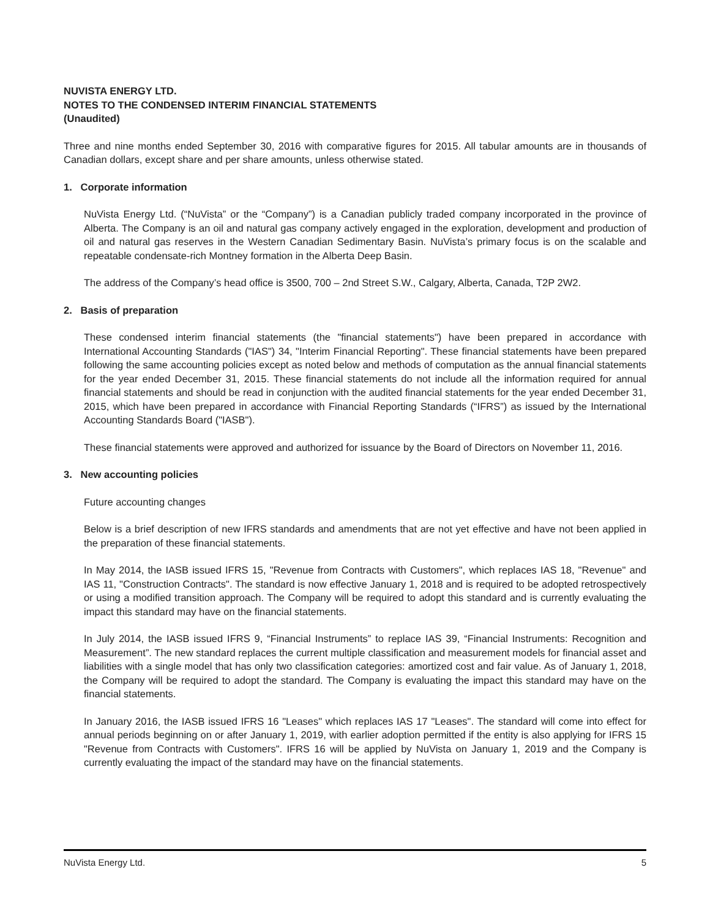NUVISTA ENERGY LTD.
NOTES TO THE CONDENSED INTERIM FINANCIAL STATEMENTS
(Unaudited)
Three and nine months ended September 30, 2016 with comparative figures for 2015. All tabular amounts are in thousands of Canadian dollars, except share and per share amounts, unless otherwise stated.
1. Corporate information
NuVista Energy Ltd. (“NuVista” or the “Company”) is a Canadian publicly traded company incorporated in the province of Alberta. The Company is an oil and natural gas company actively engaged in the exploration, development and production of oil and natural gas reserves in the Western Canadian Sedimentary Basin. NuVista’s primary focus is on the scalable and repeatable condensate-rich Montney formation in the Alberta Deep Basin.
The address of the Company’s head office is 3500, 700 – 2nd Street S.W., Calgary, Alberta, Canada, T2P 2W2.
2. Basis of preparation
These condensed interim financial statements (the "financial statements") have been prepared in accordance with International Accounting Standards ("IAS") 34, "Interim Financial Reporting". These financial statements have been prepared following the same accounting policies except as noted below and methods of computation as the annual financial statements for the year ended December 31, 2015. These financial statements do not include all the information required for annual financial statements and should be read in conjunction with the audited financial statements for the year ended December 31, 2015, which have been prepared in accordance with Financial Reporting Standards (“IFRS”) as issued by the International Accounting Standards Board ("IASB").
These financial statements were approved and authorized for issuance by the Board of Directors on November 11, 2016.
3. New accounting policies
Future accounting changes
Below is a brief description of new IFRS standards and amendments that are not yet effective and have not been applied in the preparation of these financial statements.
In May 2014, the IASB issued IFRS 15, "Revenue from Contracts with Customers", which replaces IAS 18, "Revenue" and IAS 11, "Construction Contracts". The standard is now effective January 1, 2018 and is required to be adopted retrospectively or using a modified transition approach. The Company will be required to adopt this standard and is currently evaluating the impact this standard may have on the financial statements.
In July 2014, the IASB issued IFRS 9, “Financial Instruments” to replace IAS 39, “Financial Instruments: Recognition and Measurement”. The new standard replaces the current multiple classification and measurement models for financial asset and liabilities with a single model that has only two classification categories: amortized cost and fair value. As of January 1, 2018, the Company will be required to adopt the standard. The Company is evaluating the impact this standard may have on the financial statements.
In January 2016, the IASB issued IFRS 16 "Leases" which replaces IAS 17 "Leases". The standard will come into effect for annual periods beginning on or after January 1, 2019, with earlier adoption permitted if the entity is also applying for IFRS 15 "Revenue from Contracts with Customers". IFRS 16 will be applied by NuVista on January 1, 2019 and the Company is currently evaluating the impact of the standard may have on the financial statements.
NuVista Energy Ltd. 5